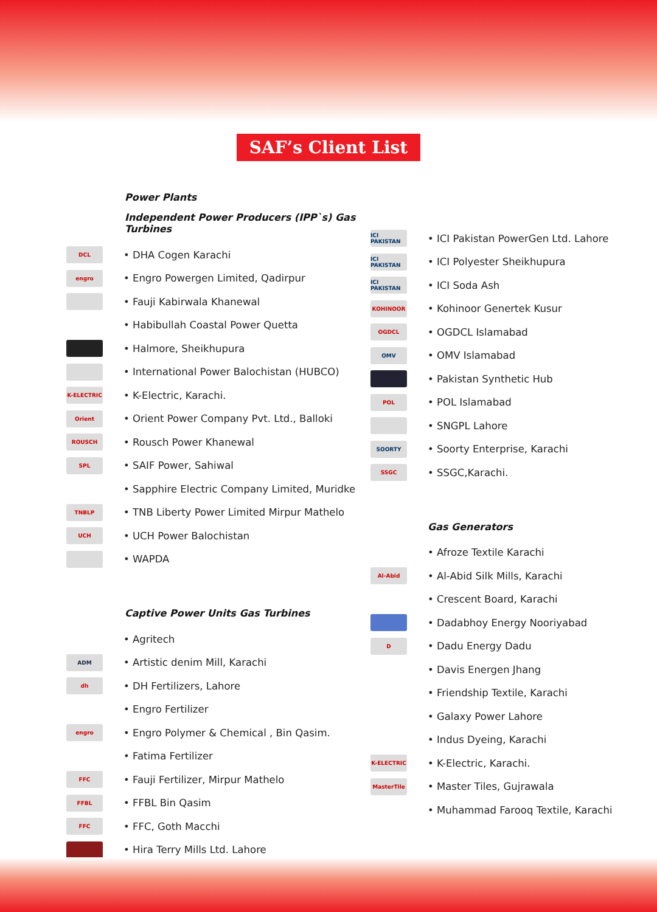SAF’s Client List
Power Plants
Independent Power Producers (IPP`s) Gas Turbines
DCL
• DHA Cogen Karachi
engro
• Engro Powergen Limited, Qadirpur
• Fauji Kabirwala Khanewal
• Habibullah Coastal Power Quetta
• Halmore, Sheikhupura
• International Power Balochistan (HUBCO)
K-ELECTRIC
• K-Electric, Karachi.
Orient
• Orient Power Company Pvt. Ltd., Balloki
ROUSCH
• Rousch Power Khanewal
SPL
• SAIF Power, Sahiwal
• Sapphire Electric Company Limited, Muridke
TNBLP
• TNB Liberty Power Limited Mirpur Mathelo
UCH
• UCH Power Balochistan
• WAPDA
Captive Power Units Gas Turbines
• Agritech
ADM
• Artistic denim Mill, Karachi
dh
• DH Fertilizers, Lahore
• Engro Fertilizer
engro
• Engro Polymer & Chemical , Bin Qasim.
• Fatima Fertilizer
FFC
• Fauji Fertilizer, Mirpur Mathelo
FFBL
• FFBL Bin Qasim
FFC
• FFC, Goth Macchi
• Hira Terry Mills Ltd. Lahore
ICI PAKISTAN
• ICI Pakistan PowerGen Ltd. Lahore
ICI PAKISTAN
• ICI Polyester Sheikhupura
ICI PAKISTAN
• ICI Soda Ash
KOHINOOR
• Kohinoor Genertek Kusur
OGDCL
• OGDCL Islamabad
OMV
• OMV Islamabad
• Pakistan Synthetic Hub
POL
• POL Islamabad
• SNGPL Lahore
SOORTY
• Soorty Enterprise, Karachi
SSGC
• SSGC,Karachi.
Gas Generators
• Afroze Textile Karachi
Al-Abid
• Al-Abid Silk Mills, Karachi
• Crescent Board, Karachi
• Dadabhoy Energy Nooriyabad
D
• Dadu Energy Dadu
• Davis Energen Jhang
• Friendship Textile, Karachi
• Galaxy Power Lahore
• Indus Dyeing, Karachi
K-ELECTRIC
• K-Electric, Karachi.
MasterTile
• Master Tiles, Gujrawala
• Muhammad Farooq Textile, Karachi